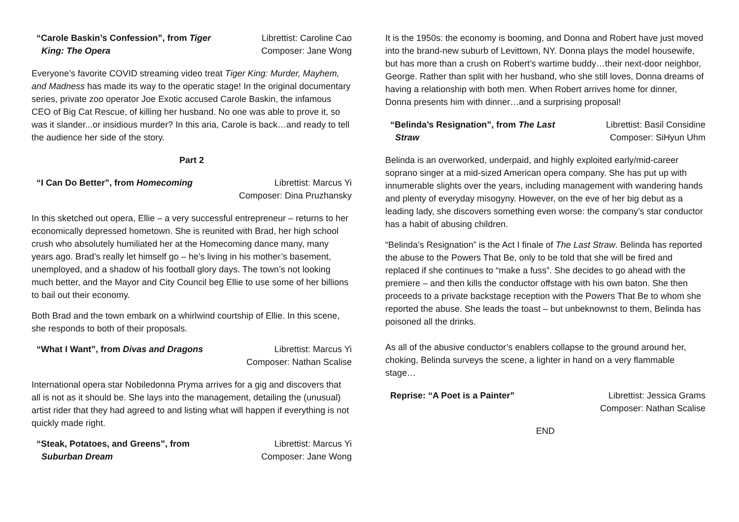“Carole Baskin’s Confession”, from Tiger
King: The Opera
Librettist: Caroline Cao
Composer: Jane Wong
Everyone’s favorite COVID streaming video treat Tiger King: Murder, Mayhem, and Madness has made its way to the operatic stage! In the original documentary series, private zoo operator Joe Exotic accused Carole Baskin, the infamous CEO of Big Cat Rescue, of killing her husband. No one was able to prove it, so was it slander...or insidious murder? In this aria, Carole is back…and ready to tell the audience her side of the story.
Part 2
“I Can Do Better”, from Homecoming
Librettist: Marcus Yi
Composer: Dina Pruzhansky
In this sketched out opera, Ellie – a very successful entrepreneur – returns to her economically depressed hometown. She is reunited with Brad, her high school crush who absolutely humiliated her at the Homecoming dance many, many years ago. Brad’s really let himself go – he’s living in his mother’s basement, unemployed, and a shadow of his football glory days. The town’s not looking much better, and the Mayor and City Council beg Ellie to use some of her billions to bail out their economy.
Both Brad and the town embark on a whirlwind courtship of Ellie. In this scene, she responds to both of their proposals.
“What I Want”, from Divas and Dragons
Librettist: Marcus Yi
Composer: Nathan Scalise
International opera star Nobiledonna Pryma arrives for a gig and discovers that all is not as it should be. She lays into the management, detailing the (unusual) artist rider that they had agreed to and listing what will happen if everything is not quickly made right.
“Steak, Potatoes, and Greens”, from
Suburban Dream
Librettist: Marcus Yi
Composer: Jane Wong
It is the 1950s: the economy is booming, and Donna and Robert have just moved into the brand-new suburb of Levittown, NY. Donna plays the model housewife, but has more than a crush on Robert’s wartime buddy…their next-door neighbor, George. Rather than split with her husband, who she still loves, Donna dreams of having a relationship with both men. When Robert arrives home for dinner, Donna presents him with dinner…and a surprising proposal!
“Belinda’s Resignation”, from The Last
Straw
Librettist: Basil Considine
Composer: SiHyun Uhm
Belinda is an overworked, underpaid, and highly exploited early/mid-career soprano singer at a mid-sized American opera company. She has put up with innumerable slights over the years, including management with wandering hands and plenty of everyday misogyny. However, on the eve of her big debut as a leading lady, she discovers something even worse: the company’s star conductor has a habit of abusing children.
“Belinda’s Resignation” is the Act I finale of The Last Straw. Belinda has reported the abuse to the Powers That Be, only to be told that she will be fired and replaced if she continues to “make a fuss”. She decides to go ahead with the premiere – and then kills the conductor offstage with his own baton. She then proceeds to a private backstage reception with the Powers That Be to whom she reported the abuse. She leads the toast – but unbeknownst to them, Belinda has poisoned all the drinks.
As all of the abusive conductor’s enablers collapse to the ground around her, choking, Belinda surveys the scene, a lighter in hand on a very flammable stage…
Reprise: “A Poet is a Painter” Librettist: Jessica Grams
Composer: Nathan Scalise
END